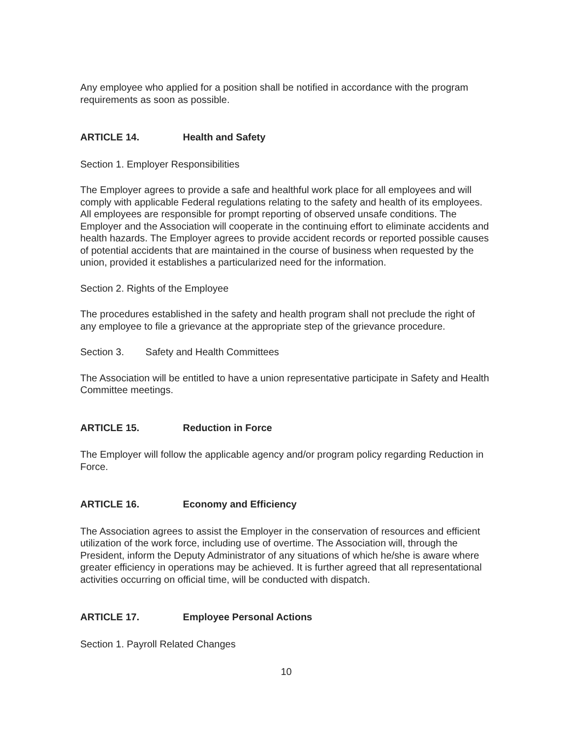Any employee who applied for a position shall be notified in accordance with the program requirements as soon as possible.
ARTICLE 14. Health and Safety
Section 1. Employer Responsibilities
The Employer agrees to provide a safe and healthful work place for all employees and will comply with applicable Federal regulations relating to the safety and health of its employees. All employees are responsible for prompt reporting of observed unsafe conditions. The Employer and the Association will cooperate in the continuing effort to eliminate accidents and health hazards. The Employer agrees to provide accident records or reported possible causes of potential accidents that are maintained in the course of business when requested by the union, provided it establishes a particularized need for the information.
Section 2. Rights of the Employee
The procedures established in the safety and health program shall not preclude the right of any employee to file a grievance at the appropriate step of the grievance procedure.
Section 3. Safety and Health Committees
The Association will be entitled to have a union representative participate in Safety and Health Committee meetings.
ARTICLE 15. Reduction in Force
The Employer will follow the applicable agency and/or program policy regarding Reduction in Force.
ARTICLE 16. Economy and Efficiency
The Association agrees to assist the Employer in the conservation of resources and efficient utilization of the work force, including use of overtime. The Association will, through the President, inform the Deputy Administrator of any situations of which he/she is aware where greater efficiency in operations may be achieved. It is further agreed that all representational activities occurring on official time, will be conducted with dispatch.
ARTICLE 17. Employee Personal Actions
Section 1. Payroll Related Changes
10